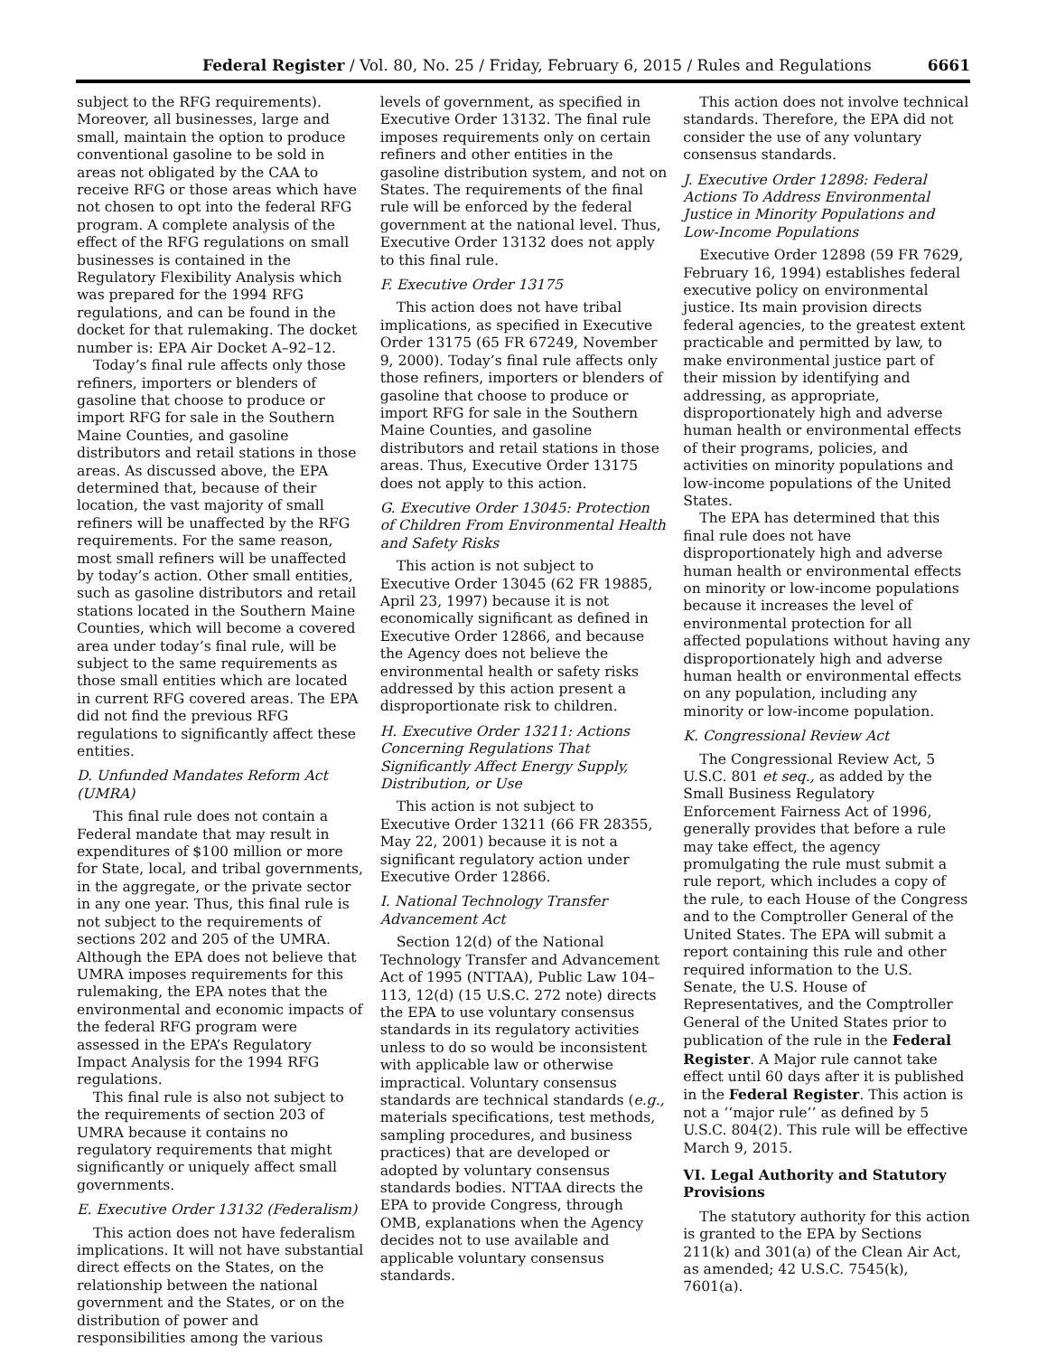Federal Register / Vol. 80, No. 25 / Friday, February 6, 2015 / Rules and Regulations 6661
subject to the RFG requirements). Moreover, all businesses, large and small, maintain the option to produce conventional gasoline to be sold in areas not obligated by the CAA to receive RFG or those areas which have not chosen to opt into the federal RFG program. A complete analysis of the effect of the RFG regulations on small businesses is contained in the Regulatory Flexibility Analysis which was prepared for the 1994 RFG regulations, and can be found in the docket for that rulemaking. The docket number is: EPA Air Docket A–92–12.
Today’s final rule affects only those refiners, importers or blenders of gasoline that choose to produce or import RFG for sale in the Southern Maine Counties, and gasoline distributors and retail stations in those areas. As discussed above, the EPA determined that, because of their location, the vast majority of small refiners will be unaffected by the RFG requirements. For the same reason, most small refiners will be unaffected by today’s action. Other small entities, such as gasoline distributors and retail stations located in the Southern Maine Counties, which will become a covered area under today’s final rule, will be subject to the same requirements as those small entities which are located in current RFG covered areas. The EPA did not find the previous RFG regulations to significantly affect these entities.
D. Unfunded Mandates Reform Act (UMRA)
This final rule does not contain a Federal mandate that may result in expenditures of $100 million or more for State, local, and tribal governments, in the aggregate, or the private sector in any one year. Thus, this final rule is not subject to the requirements of sections 202 and 205 of the UMRA. Although the EPA does not believe that UMRA imposes requirements for this rulemaking, the EPA notes that the environmental and economic impacts of the federal RFG program were assessed in the EPA’s Regulatory Impact Analysis for the 1994 RFG regulations.
This final rule is also not subject to the requirements of section 203 of UMRA because it contains no regulatory requirements that might significantly or uniquely affect small governments.
E. Executive Order 13132 (Federalism)
This action does not have federalism implications. It will not have substantial direct effects on the States, on the relationship between the national government and the States, or on the distribution of power and responsibilities among the various
levels of government, as specified in Executive Order 13132. The final rule imposes requirements only on certain refiners and other entities in the gasoline distribution system, and not on States. The requirements of the final rule will be enforced by the federal government at the national level. Thus, Executive Order 13132 does not apply to this final rule.
F. Executive Order 13175
This action does not have tribal implications, as specified in Executive Order 13175 (65 FR 67249, November 9, 2000). Today’s final rule affects only those refiners, importers or blenders of gasoline that choose to produce or import RFG for sale in the Southern Maine Counties, and gasoline distributors and retail stations in those areas. Thus, Executive Order 13175 does not apply to this action.
G. Executive Order 13045: Protection of Children From Environmental Health and Safety Risks
This action is not subject to Executive Order 13045 (62 FR 19885, April 23, 1997) because it is not economically significant as defined in Executive Order 12866, and because the Agency does not believe the environmental health or safety risks addressed by this action present a disproportionate risk to children.
H. Executive Order 13211: Actions Concerning Regulations That Significantly Affect Energy Supply, Distribution, or Use
This action is not subject to Executive Order 13211 (66 FR 28355, May 22, 2001) because it is not a significant regulatory action under Executive Order 12866.
I. National Technology Transfer Advancement Act
Section 12(d) of the National Technology Transfer and Advancement Act of 1995 (NTTAA), Public Law 104–113, 12(d) (15 U.S.C. 272 note) directs the EPA to use voluntary consensus standards in its regulatory activities unless to do so would be inconsistent with applicable law or otherwise impractical. Voluntary consensus standards are technical standards (e.g., materials specifications, test methods, sampling procedures, and business practices) that are developed or adopted by voluntary consensus standards bodies. NTTAA directs the EPA to provide Congress, through OMB, explanations when the Agency decides not to use available and applicable voluntary consensus standards.
This action does not involve technical standards. Therefore, the EPA did not consider the use of any voluntary consensus standards.
J. Executive Order 12898: Federal Actions To Address Environmental Justice in Minority Populations and Low-Income Populations
Executive Order 12898 (59 FR 7629, February 16, 1994) establishes federal executive policy on environmental justice. Its main provision directs federal agencies, to the greatest extent practicable and permitted by law, to make environmental justice part of their mission by identifying and addressing, as appropriate, disproportionately high and adverse human health or environmental effects of their programs, policies, and activities on minority populations and low-income populations of the United States.
The EPA has determined that this final rule does not have disproportionately high and adverse human health or environmental effects on minority or low-income populations because it increases the level of environmental protection for all affected populations without having any disproportionately high and adverse human health or environmental effects on any population, including any minority or low-income population.
K. Congressional Review Act
The Congressional Review Act, 5 U.S.C. 801 et seq., as added by the Small Business Regulatory Enforcement Fairness Act of 1996, generally provides that before a rule may take effect, the agency promulgating the rule must submit a rule report, which includes a copy of the rule, to each House of the Congress and to the Comptroller General of the United States. The EPA will submit a report containing this rule and other required information to the U.S. Senate, the U.S. House of Representatives, and the Comptroller General of the United States prior to publication of the rule in the Federal Register. A Major rule cannot take effect until 60 days after it is published in the Federal Register. This action is not a ‘‘major rule’’ as defined by 5 U.S.C. 804(2). This rule will be effective March 9, 2015.
VI. Legal Authority and Statutory Provisions
The statutory authority for this action is granted to the EPA by Sections 211(k) and 301(a) of the Clean Air Act, as amended; 42 U.S.C. 7545(k), 7601(a).